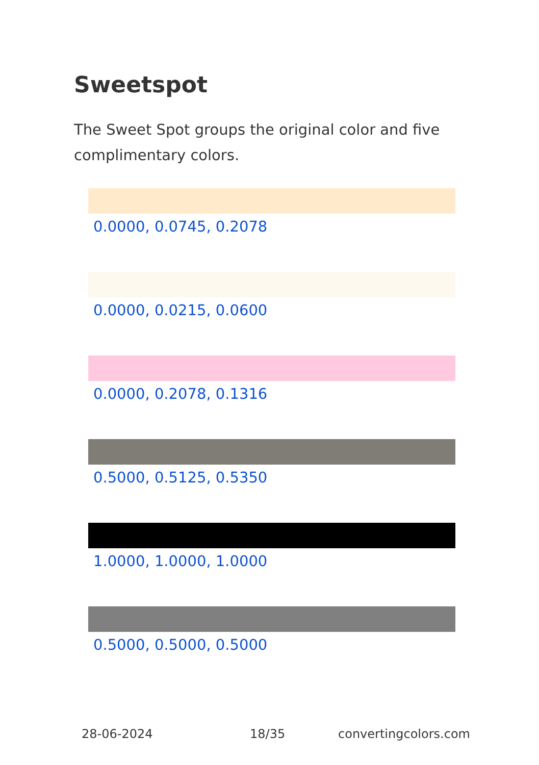Sweetspot
The Sweet Spot groups the original color and five complimentary colors.
0.0000, 0.0745, 0.2078
0.0000, 0.0215, 0.0600
0.0000, 0.2078, 0.1316
0.5000, 0.5125, 0.5350
1.0000, 1.0000, 1.0000
0.5000, 0.5000, 0.5000
28-06-2024 18/35 convertingcolors.com